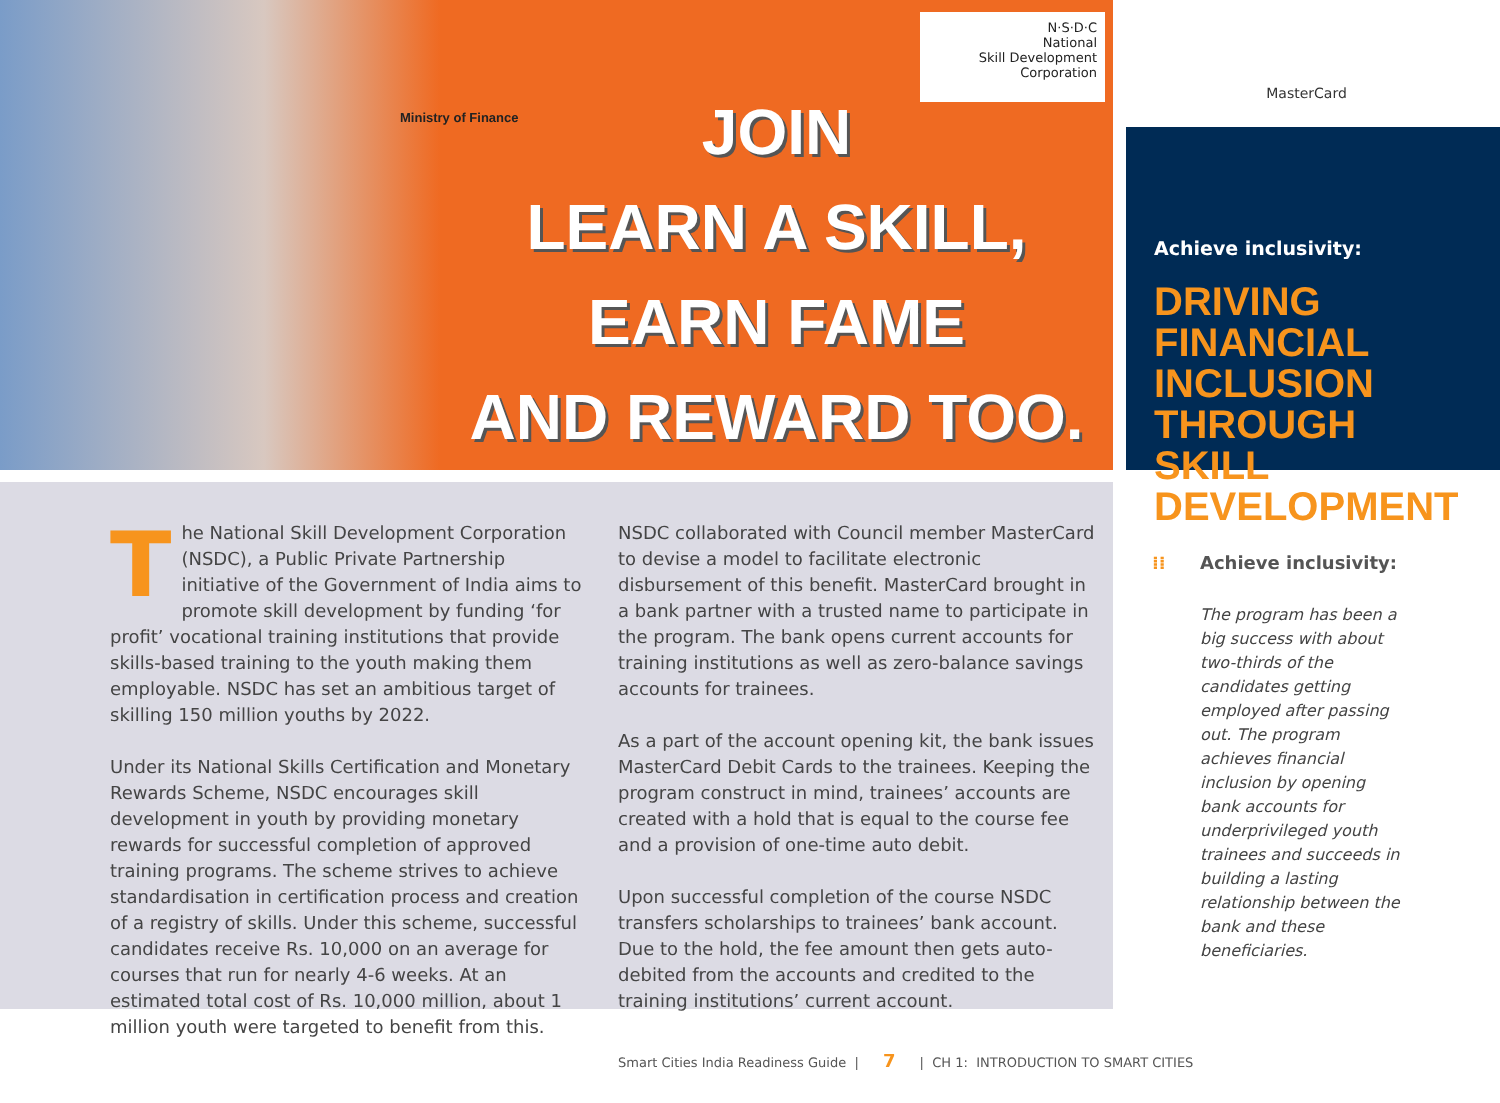Ministry of Finance
JOIN
LEARN A SKILL,
EARN FAME
AND REWARD TOO.
N·S·D·C
National
Skill Development
Corporation
MasterCard
Achieve inclusivity:
DRIVING FINANCIAL INCLUSION THROUGH SKILL DEVELOPMENT
The National Skill Development Corporation (NSDC), a Public Private Partnership initiative of the Government of India aims to promote skill development by funding ‘for profit’ vocational training institutions that provide skills-based training to the youth making them employable. NSDC has set an ambitious target of skilling 150 million youths by 2022.
Under its National Skills Certification and Monetary Rewards Scheme, NSDC encourages skill development in youth by providing monetary rewards for successful completion of approved training programs. The scheme strives to achieve standardisation in certification process and creation of a registry of skills. Under this scheme, successful candidates receive Rs. 10,000 on an average for courses that run for nearly 4-6 weeks. At an estimated total cost of Rs. 10,000 million, about 1 million youth were targeted to benefit from this.
NSDC collaborated with Council member MasterCard to devise a model to facilitate electronic disbursement of this benefit. MasterCard brought in a bank partner with a trusted name to participate in the program. The bank opens current accounts for training institutions as well as zero-balance savings accounts for trainees.
As a part of the account opening kit, the bank issues MasterCard Debit Cards to the trainees. Keeping the program construct in mind, trainees’ accounts are created with a hold that is equal to the course fee and a provision of one-time auto debit.
Upon successful completion of the course NSDC transfers scholarships to trainees’ bank account. Due to the hold, the fee amount then gets auto-debited from the accounts and credited to the training institutions’ current account.
⁞⁞ Achieve inclusivity:
The program has been a big success with about two-thirds of the candidates getting employed after passing out. The program achieves financial inclusion by opening bank accounts for underprivileged youth trainees and succeeds in building a lasting relationship between the bank and these beneficiaries.
Smart Cities India Readiness Guide | 7 | CH 1: INTRODUCTION TO SMART CITIES